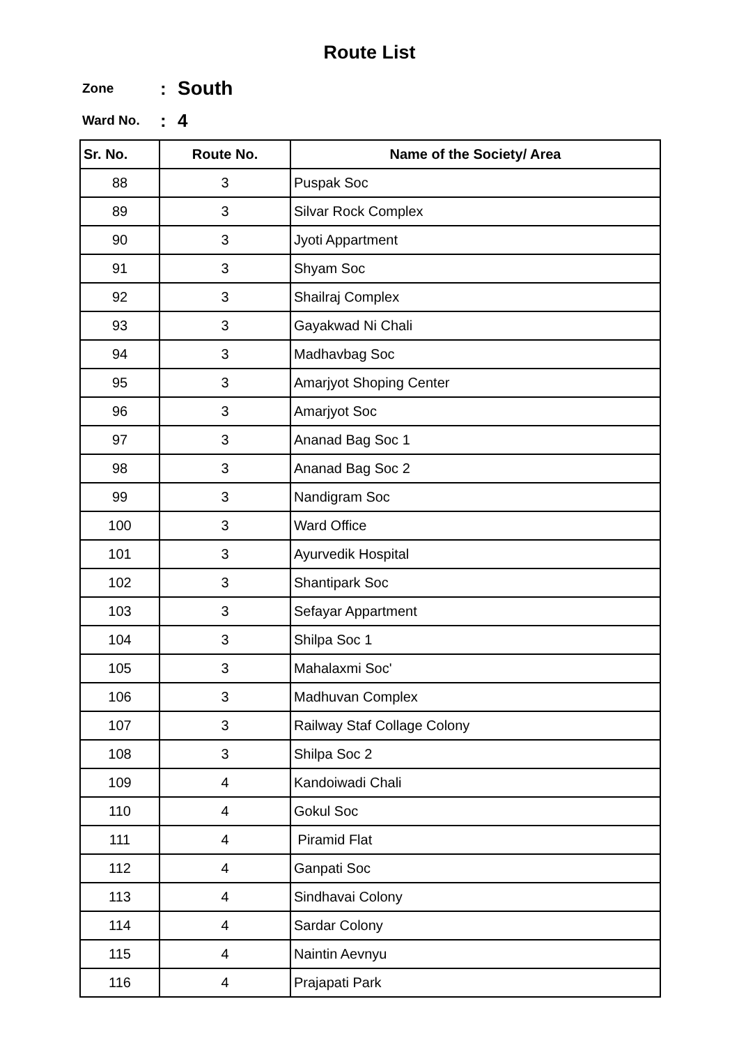Route List
Zone: South
Ward No.: 4
| Sr. No. | Route No. | Name of the Society/ Area |
| --- | --- | --- |
| 88 | 3 | Puspak Soc |
| 89 | 3 | Silvar Rock Complex |
| 90 | 3 | Jyoti Appartment |
| 91 | 3 | Shyam Soc |
| 92 | 3 | Shailraj Complex |
| 93 | 3 | Gayakwad Ni Chali |
| 94 | 3 | Madhavbag Soc |
| 95 | 3 | Amarjyot Shoping Center |
| 96 | 3 | Amarjyot Soc |
| 97 | 3 | Ananad Bag Soc 1 |
| 98 | 3 | Ananad Bag Soc 2 |
| 99 | 3 | Nandigram Soc |
| 100 | 3 | Ward Office |
| 101 | 3 | Ayurvedik Hospital |
| 102 | 3 | Shantipark Soc |
| 103 | 3 | Sefayar Appartment |
| 104 | 3 | Shilpa Soc 1 |
| 105 | 3 | Mahalaxmi Soc' |
| 106 | 3 | Madhuvan Complex |
| 107 | 3 | Railway Staf Collage Colony |
| 108 | 3 | Shilpa Soc 2 |
| 109 | 4 | Kandoiwadi Chali |
| 110 | 4 | Gokul Soc |
| 111 | 4 | Piramid Flat |
| 112 | 4 | Ganpati Soc |
| 113 | 4 | Sindhavai Colony |
| 114 | 4 | Sardar Colony |
| 115 | 4 | Naintin Aevnyu |
| 116 | 4 | Prajapati Park |